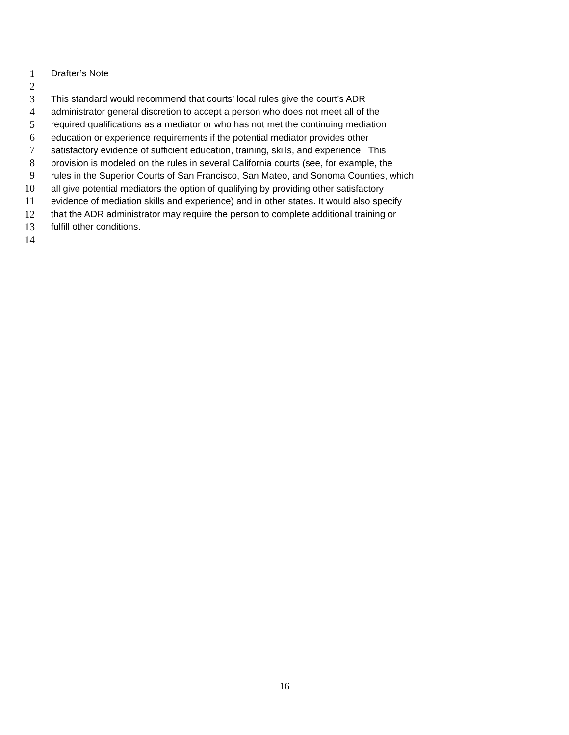1 Drafter’s Note
2
3 This standard would recommend that courts’ local rules give the court’s ADR
4 administrator general discretion to accept a person who does not meet all of the
5 required qualifications as a mediator or who has not met the continuing mediation
6 education or experience requirements if the potential mediator provides other
7 satisfactory evidence of sufficient education, training, skills, and experience. This
8 provision is modeled on the rules in several California courts (see, for example, the
9 rules in the Superior Courts of San Francisco, San Mateo, and Sonoma Counties, which
10 all give potential mediators the option of qualifying by providing other satisfactory
11 evidence of mediation skills and experience) and in other states. It would also specify
12 that the ADR administrator may require the person to complete additional training or
13 fulfill other conditions.
14
16